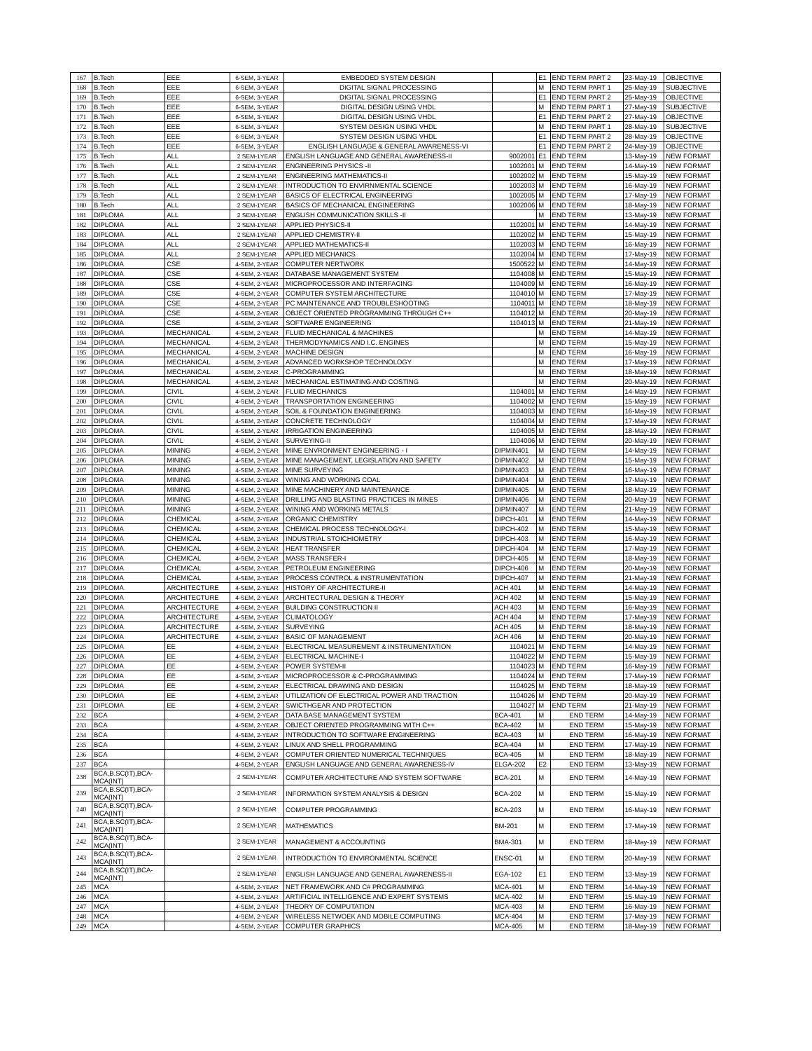| 167 | B.Tech | EEE | 6-SEM, 3-YEAR | EMBEDDED SYSTEM DESIGN | | E1 | END TERM PART 2 | 23-May-19 | OBJECTIVE |
| 168 | B.Tech | EEE | 6-SEM, 3-YEAR | DIGITAL SIGNAL PROCESSING | | M | END TERM PART 1 | 25-May-19 | SUBJECTIVE |
| 169 | B.Tech | EEE | 6-SEM, 3-YEAR | DIGITAL SIGNAL PROCESSING | | E1 | END TERM PART 2 | 25-May-19 | OBJECTIVE |
| 170 | B.Tech | EEE | 6-SEM, 3-YEAR | DIGITAL DESIGN USING VHDL | | M | END TERM PART 1 | 27-May-19 | SUBJECTIVE |
| 171 | B.Tech | EEE | 6-SEM, 3-YEAR | DIGITAL DESIGN USING VHDL | | E1 | END TERM PART 2 | 27-May-19 | OBJECTIVE |
| 172 | B.Tech | EEE | 6-SEM, 3-YEAR | SYSTEM DESIGN USING VHDL | | M | END TERM PART 1 | 28-May-19 | SUBJECTIVE |
| 173 | B.Tech | EEE | 6-SEM, 3-YEAR | SYSTEM DESIGN USING VHDL | | E1 | END TERM PART 2 | 28-May-19 | OBJECTIVE |
| 174 | B.Tech | EEE | 6-SEM, 3-YEAR | ENGLISH LANGUAGE & GENERAL AWARENESS-VI | | E1 | END TERM PART 2 | 24-May-19 | OBJECTIVE |
| 175 | B.Tech | ALL | 2 SEM-1YEAR | ENGLISH LANGUAGE AND GENERAL AWARENESS-II | 9002001 | E1 | END TERM | 13-May-19 | NEW FORMAT |
| 176 | B.Tech | ALL | 2 SEM-1YEAR | ENGINEERING PHYSICS -II | 1002001 | M | END TERM | 14-May-19 | NEW FORMAT |
| 177 | B.Tech | ALL | 2 SEM-1YEAR | ENGINEERING MATHEMATICS-II | 1002002 | M | END TERM | 15-May-19 | NEW FORMAT |
| 178 | B.Tech | ALL | 2 SEM-1YEAR | INTRODUCTION TO ENVIRNMENTAL SCIENCE | 1002003 | M | END TERM | 16-May-19 | NEW FORMAT |
| 179 | B.Tech | ALL | 2 SEM-1YEAR | BASICS OF ELECTRICAL ENGINEERING | 1002005 | M | END TERM | 17-May-19 | NEW FORMAT |
| 180 | B.Tech | ALL | 2 SEM-1YEAR | BASICS OF MECHANICAL ENGINEERING | 1002006 | M | END TERM | 18-May-19 | NEW FORMAT |
| 181 | DIPLOMA | ALL | 2 SEM-1YEAR | ENGLISH COMMUNICATION SKILLS -II | | M | END TERM | 13-May-19 | NEW FORMAT |
| 182 | DIPLOMA | ALL | 2 SEM-1YEAR | APPLIED PHYSICS-II | 1102001 | M | END TERM | 14-May-19 | NEW FORMAT |
| 183 | DIPLOMA | ALL | 2 SEM-1YEAR | APPLIED CHEMISTRY-II | 1102002 | M | END TERM | 15-May-19 | NEW FORMAT |
| 184 | DIPLOMA | ALL | 2 SEM-1YEAR | APPLIED MATHEMATICS-II | 1102003 | M | END TERM | 16-May-19 | NEW FORMAT |
| 185 | DIPLOMA | ALL | 2 SEM-1YEAR | APPLIED MECHANICS | 1102004 | M | END TERM | 17-May-19 | NEW FORMAT |
| 186 | DIPLOMA | CSE | 4-SEM, 2-YEAR | COMPUTER NERTWORK | 1500522 | M | END TERM | 14-May-19 | NEW FORMAT |
| 187 | DIPLOMA | CSE | 4-SEM, 2-YEAR | DATABASE MANAGEMENT SYSTEM | 1104008 | M | END TERM | 15-May-19 | NEW FORMAT |
| 188 | DIPLOMA | CSE | 4-SEM, 2-YEAR | MICROPROCESSOR AND INTERFACING | 1104009 | M | END TERM | 16-May-19 | NEW FORMAT |
| 189 | DIPLOMA | CSE | 4-SEM, 2-YEAR | COMPUTER SYSTEM ARCHITECTURE | 1104010 | M | END TERM | 17-May-19 | NEW FORMAT |
| 190 | DIPLOMA | CSE | 4-SEM, 2-YEAR | PC MAINTENANCE AND TROUBLESHOOTING | 1104011 | M | END TERM | 18-May-19 | NEW FORMAT |
| 191 | DIPLOMA | CSE | 4-SEM, 2-YEAR | OBJECT ORIENTED PROGRAMMING THROUGH C++ | 1104012 | M | END TERM | 20-May-19 | NEW FORMAT |
| 192 | DIPLOMA | CSE | 4-SEM, 2-YEAR | SOFTWARE ENGINEERING | 1104013 | M | END TERM | 21-May-19 | NEW FORMAT |
| 193 | DIPLOMA | MECHANICAL | 4-SEM, 2-YEAR | FLUID MECHANICAL & MACHINES | | M | END TERM | 14-May-19 | NEW FORMAT |
| 194 | DIPLOMA | MECHANICAL | 4-SEM, 2-YEAR | THERMODYNAMICS AND I.C. ENGINES | | M | END TERM | 15-May-19 | NEW FORMAT |
| 195 | DIPLOMA | MECHANICAL | 4-SEM, 2-YEAR | MACHINE DESIGN | | M | END TERM | 16-May-19 | NEW FORMAT |
| 196 | DIPLOMA | MECHANICAL | 4-SEM, 2-YEAR | ADVANCED WORKSHOP TECHNOLOGY | | M | END TERM | 17-May-19 | NEW FORMAT |
| 197 | DIPLOMA | MECHANICAL | 4-SEM, 2-YEAR | C-PROGRAMMING | | M | END TERM | 18-May-19 | NEW FORMAT |
| 198 | DIPLOMA | MECHANICAL | 4-SEM, 2-YEAR | MECHANICAL ESTIMATING AND COSTING | | M | END TERM | 20-May-19 | NEW FORMAT |
| 199 | DIPLOMA | CIVIL | 4-SEM, 2-YEAR | FLUID MECHANICS | 1104001 | M | END TERM | 14-May-19 | NEW FORMAT |
| 200 | DIPLOMA | CIVIL | 4-SEM, 2-YEAR | TRANSPORTATION ENGINEERING | 1104002 | M | END TERM | 15-May-19 | NEW FORMAT |
| 201 | DIPLOMA | CIVIL | 4-SEM, 2-YEAR | SOIL & FOUNDATION ENGINEERING | 1104003 | M | END TERM | 16-May-19 | NEW FORMAT |
| 202 | DIPLOMA | CIVIL | 4-SEM, 2-YEAR | CONCRETE TECHNOLOGY | 1104004 | M | END TERM | 17-May-19 | NEW FORMAT |
| 203 | DIPLOMA | CIVIL | 4-SEM, 2-YEAR | IRRIGATION ENGINEERING | 1104005 | M | END TERM | 18-May-19 | NEW FORMAT |
| 204 | DIPLOMA | CIVIL | 4-SEM, 2-YEAR | SURVEYING-II | 1104006 | M | END TERM | 20-May-19 | NEW FORMAT |
| 205 | DIPLOMA | MINING | 4-SEM, 2-YEAR | MINE ENVRONMENT ENGINEERING - I | DIPMIN401 | M | END TERM | 14-May-19 | NEW FORMAT |
| 206 | DIPLOMA | MINING | 4-SEM, 2-YEAR | MINE MANAGEMENT, LEGISLATION AND SAFETY | DIPMIN402 | M | END TERM | 15-May-19 | NEW FORMAT |
| 207 | DIPLOMA | MINING | 4-SEM, 2-YEAR | MINE SURVEYING | DIPMIN403 | M | END TERM | 16-May-19 | NEW FORMAT |
| 208 | DIPLOMA | MINING | 4-SEM, 2-YEAR | WINING AND WORKING COAL | DIPMIN404 | M | END TERM | 17-May-19 | NEW FORMAT |
| 209 | DIPLOMA | MINING | 4-SEM, 2-YEAR | MINE MACHINERY AND MAINTENANCE | DIPMIN405 | M | END TERM | 18-May-19 | NEW FORMAT |
| 210 | DIPLOMA | MINING | 4-SEM, 2-YEAR | DRILLING AND BLASTING PRACTICES IN MINES | DIPMIN406 | M | END TERM | 20-May-19 | NEW FORMAT |
| 211 | DIPLOMA | MINING | 4-SEM, 2-YEAR | WINING AND WORKING METALS | DIPMIN407 | M | END TERM | 21-May-19 | NEW FORMAT |
| 212 | DIPLOMA | CHEMICAL | 4-SEM, 2-YEAR | ORGANIC CHEMISTRY | DIPCH-401 | M | END TERM | 14-May-19 | NEW FORMAT |
| 213 | DIPLOMA | CHEMICAL | 4-SEM, 2-YEAR | CHEMICAL PROCESS TECHNOLOGY-I | DIPCH-402 | M | END TERM | 15-May-19 | NEW FORMAT |
| 214 | DIPLOMA | CHEMICAL | 4-SEM, 2-YEAR | INDUSTRIAL STOICHIOMETRY | DIPCH-403 | M | END TERM | 16-May-19 | NEW FORMAT |
| 215 | DIPLOMA | CHEMICAL | 4-SEM, 2-YEAR | HEAT TRANSFER | DIPCH-404 | M | END TERM | 17-May-19 | NEW FORMAT |
| 216 | DIPLOMA | CHEMICAL | 4-SEM, 2-YEAR | MASS TRANSFER-I | DIPCH-405 | M | END TERM | 18-May-19 | NEW FORMAT |
| 217 | DIPLOMA | CHEMICAL | 4-SEM, 2-YEAR | PETROLEUM ENGINEERING | DIPCH-406 | M | END TERM | 20-May-19 | NEW FORMAT |
| 218 | DIPLOMA | CHEMICAL | 4-SEM, 2-YEAR | PROCESS CONTROL & INSTRUMENTATION | DIPCH-407 | M | END TERM | 21-May-19 | NEW FORMAT |
| 219 | DIPLOMA | ARCHITECTURE | 4-SEM, 2-YEAR | HISTORY OF ARCHITECTURE-II | ACH 401 | M | END TERM | 14-May-19 | NEW FORMAT |
| 220 | DIPLOMA | ARCHITECTURE | 4-SEM, 2-YEAR | ARCHITECTURAL DESIGN & THEORY | ACH 402 | M | END TERM | 15-May-19 | NEW FORMAT |
| 221 | DIPLOMA | ARCHITECTURE | 4-SEM, 2-YEAR | BUILDING CONSTRUCTION II | ACH 403 | M | END TERM | 16-May-19 | NEW FORMAT |
| 222 | DIPLOMA | ARCHITECTURE | 4-SEM, 2-YEAR | CLIMATOLOGY | ACH 404 | M | END TERM | 17-May-19 | NEW FORMAT |
| 223 | DIPLOMA | ARCHITECTURE | 4-SEM, 2-YEAR | SURVEYING | ACH 405 | M | END TERM | 18-May-19 | NEW FORMAT |
| 224 | DIPLOMA | ARCHITECTURE | 4-SEM, 2-YEAR | BASIC OF MANAGEMENT | ACH 406 | M | END TERM | 20-May-19 | NEW FORMAT |
| 225 | DIPLOMA | EE | 4-SEM, 2-YEAR | ELECTRICAL MEASUREMENT & INSTRUMENTATION | 1104021 | M | END TERM | 14-May-19 | NEW FORMAT |
| 226 | DIPLOMA | EE | 4-SEM, 2-YEAR | ELECTRICAL MACHINE-I | 1104022 | M | END TERM | 15-May-19 | NEW FORMAT |
| 227 | DIPLOMA | EE | 4-SEM, 2-YEAR | POWER SYSTEM-II | 1104023 | M | END TERM | 16-May-19 | NEW FORMAT |
| 228 | DIPLOMA | EE | 4-SEM, 2-YEAR | MICROPROCESSOR & C-PROGRAMMING | 1104024 | M | END TERM | 17-May-19 | NEW FORMAT |
| 229 | DIPLOMA | EE | 4-SEM, 2-YEAR | ELECTRICAL DRAWING AND DESIGN | 1104025 | M | END TERM | 18-May-19 | NEW FORMAT |
| 230 | DIPLOMA | EE | 4-SEM, 2-YEAR | UTILIZATION OF ELECTRICAL POWER AND TRACTION | 1104026 | M | END TERM | 20-May-19 | NEW FORMAT |
| 231 | DIPLOMA | EE | 4-SEM, 2-YEAR | SWICTHGEAR AND PROTECTION | 1104027 | M | END TERM | 21-May-19 | NEW FORMAT |
| 232 | BCA | | 4-SEM, 2-YEAR | DATA BASE MANAGEMENT SYSTEM | BCA-401 | M | END TERM | 14-May-19 | NEW FORMAT |
| 233 | BCA | | 4-SEM, 2-YEAR | OBJECT ORIENTED PROGRAMMING WITH C++ | BCA-402 | M | END TERM | 15-May-19 | NEW FORMAT |
| 234 | BCA | | 4-SEM, 2-YEAR | INTRODUCTION TO SOFTWARE ENGINEERING | BCA-403 | M | END TERM | 16-May-19 | NEW FORMAT |
| 235 | BCA | | 4-SEM, 2-YEAR | LINUX AND SHELL PROGRAMMING | BCA-404 | M | END TERM | 17-May-19 | NEW FORMAT |
| 236 | BCA | | 4-SEM, 2-YEAR | COMPUTER ORIENTED NUMERICAL TECHNIQUES | BCA-405 | M | END TERM | 18-May-19 | NEW FORMAT |
| 237 | BCA | | 4-SEM, 2-YEAR | ENGLISH LANGUAGE AND GENERAL AWARENESS-IV | ELGA-202 | E2 | END TERM | 13-May-19 | NEW FORMAT |
| 238 | BCA,B.SC(IT),BCA- MCA(INT) | | 2 SEM-1YEAR | COMPUTER ARCHITECTURE AND SYSTEM SOFTWARE | BCA-201 | M | END TERM | 14-May-19 | NEW FORMAT |
| 239 | BCA,B.SC(IT),BCA- MCA(INT) | | 2 SEM-1YEAR | INFORMATION SYSTEM ANALYSIS & DESIGN | BCA-202 | M | END TERM | 15-May-19 | NEW FORMAT |
| 240 | BCA,B.SC(IT),BCA- MCA(INT) | | 2 SEM-1YEAR | COMPUTER PROGRAMMING | BCA-203 | M | END TERM | 16-May-19 | NEW FORMAT |
| 241 | BCA,B.SC(IT),BCA- MCA(INT) | | 2 SEM-1YEAR | MATHEMATICS | BM-201 | M | END TERM | 17-May-19 | NEW FORMAT |
| 242 | BCA,B.SC(IT),BCA- MCA(INT) | | 2 SEM-1YEAR | MANAGEMENT & ACCOUNTING | BMA-301 | M | END TERM | 18-May-19 | NEW FORMAT |
| 243 | BCA,B.SC(IT),BCA- MCA(INT) | | 2 SEM-1YEAR | INTRODUCTION TO ENVIRONMENTAL SCIENCE | ENSC-01 | M | END TERM | 20-May-19 | NEW FORMAT |
| 244 | BCA,B.SC(IT),BCA- MCA(INT) | | 2 SEM-1YEAR | ENGLISH LANGUAGE AND GENERAL AWARENESS-II | EGA-102 | E1 | END TERM | 13-May-19 | NEW FORMAT |
| 245 | MCA | | 4-SEM, 2-YEAR | NET FRAMEWORK AND C# PROGRAMMING | MCA-401 | M | END TERM | 14-May-19 | NEW FORMAT |
| 246 | MCA | | 4-SEM, 2-YEAR | ARTIFICIAL INTELLIGENCE AND EXPERT SYSTEMS | MCA-402 | M | END TERM | 15-May-19 | NEW FORMAT |
| 247 | MCA | | 4-SEM, 2-YEAR | THEORY OF COMPUTATION | MCA-403 | M | END TERM | 16-May-19 | NEW FORMAT |
| 248 | MCA | | 4-SEM, 2-YEAR | WIRELESS NETWOEK AND MOBILE COMPUTING | MCA-404 | M | END TERM | 17-May-19 | NEW FORMAT |
| 249 | MCA | | 4-SEM, 2-YEAR | COMPUTER GRAPHICS | MCA-405 | M | END TERM | 18-May-19 | NEW FORMAT |